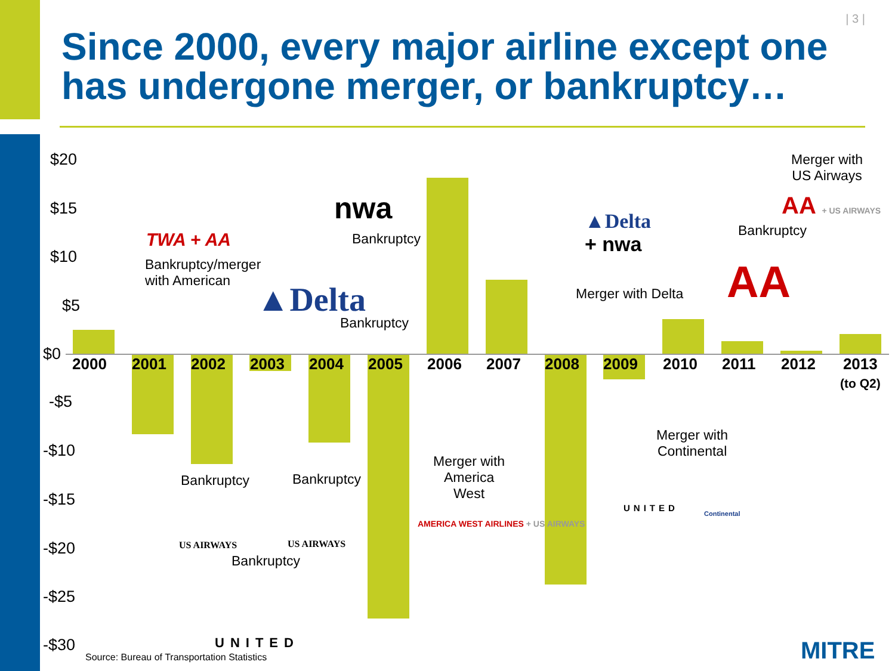| 3 |
Since 2000, every major airline except one has undergone merger, or bankruptcy…
$20
$15
$10
$5
$0
-$5
-$10
-$15
-$20
-$25
-$30
2000 2001 2002 2003 2004 2005 2006 2007 2008 2009 2010 2011 2012 2013
(to Q2)
TWA + AA
Bankruptcy/merger
with American
nwa
Bankruptcy
▲Delta
Bankruptcy
▲Delta
+ nwa
Merger with Delta
Merger with
US Airways
AA + US AIRWAYS
Bankruptcy
AA
Bankruptcy
US AIRWAYS
Bankruptcy
US AIRWAYS
Bankruptcy
UNITED
Merger with
America
West
AMERICA WEST AIRLINES + US AIRWAYS
Merger with
Continental
UNITED
Continental
Source: Bureau of Transportation Statistics
MITRE